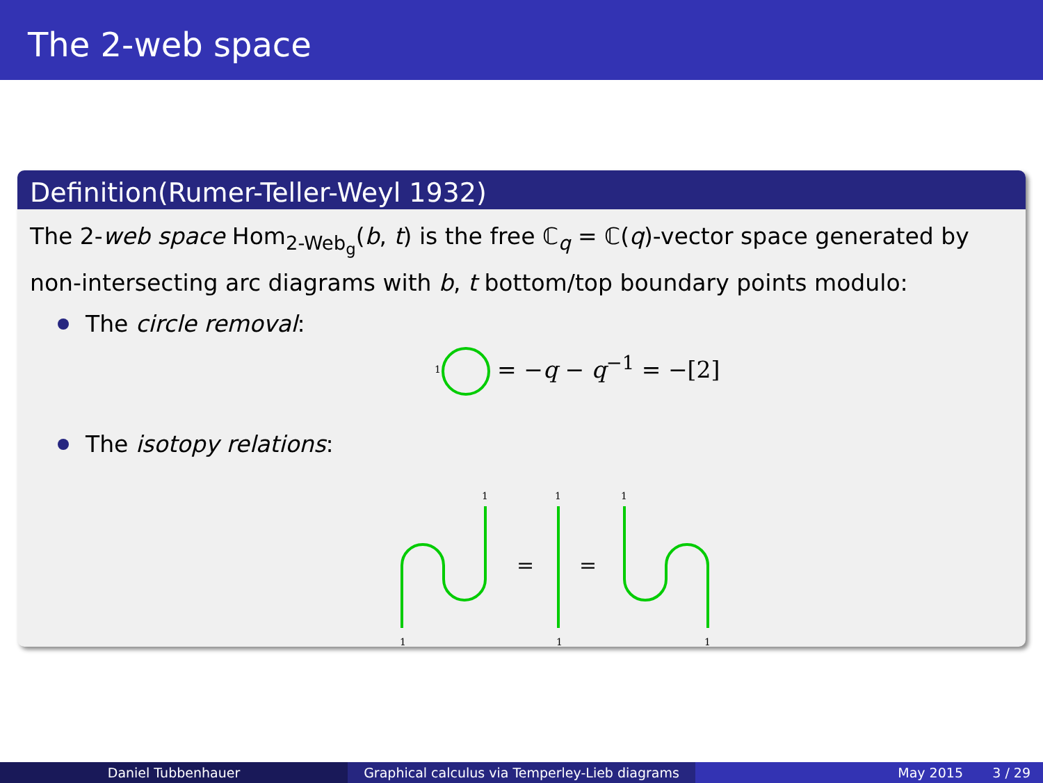The 2-web space
Definition(Rumer-Teller-Weyl 1932)
The 2-web space Hom<sub>2-Web<sub>g</sub></sub>(b, t) is the free ℂ<sub>q</sub> = ℂ(q)-vector space generated by non-intersecting arc diagrams with b, t bottom/top boundary points modulo:
The circle removal:
1
= −q − q<sup>−1</sup> = −[2]
The isotopy relations:
1
1
1
1
1
1
=
=
Daniel Tubbenhauer Graphical calculus via Temperley-Lieb diagrams
May 2015 3 / 29